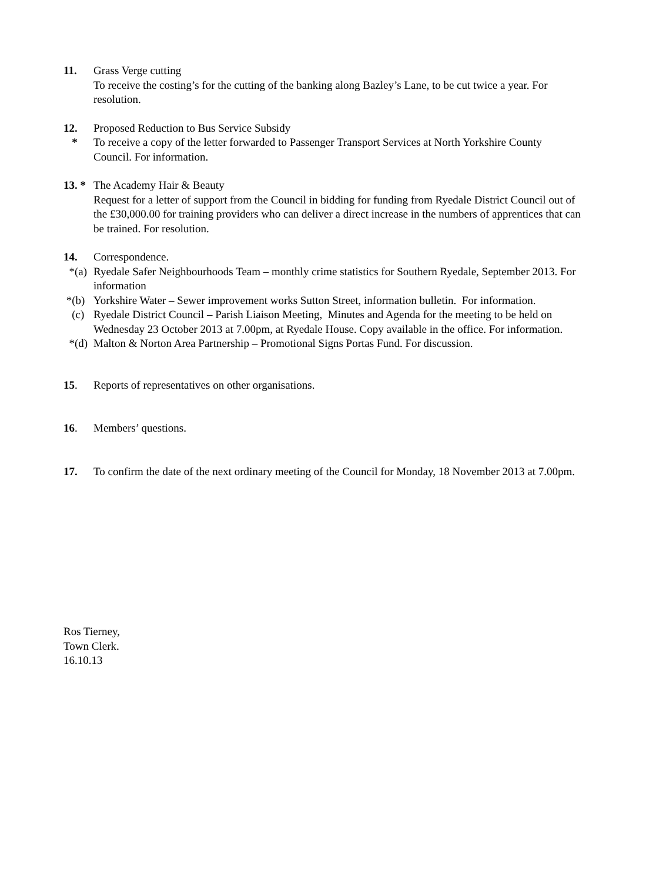11. Grass Verge cutting
To receive the costing’s for the cutting of the banking along Bazley’s Lane, to be cut twice a year. For resolution.
12.
*
Proposed Reduction to Bus Service Subsidy
To receive a copy of the letter forwarded to Passenger Transport Services at North Yorkshire County Council. For information.
13. *
The Academy Hair & Beauty
Request for a letter of support from the Council in bidding for funding from Ryedale District Council out of the £30,000.00 for training providers who can deliver a direct increase in the numbers of apprentices that can be trained. For resolution.
14. Correspondence.
*(a) Ryedale Safer Neighbourhoods Team – monthly crime statistics for Southern Ryedale, September 2013. For information
*(b) Yorkshire Water – Sewer improvement works Sutton Street, information bulletin. For information.
(c) Ryedale District Council – Parish Liaison Meeting, Minutes and Agenda for the meeting to be held on Wednesday 23 October 2013 at 7.00pm, at Ryedale House. Copy available in the office. For information.
*(d) Malton & Norton Area Partnership – Promotional Signs Portas Fund. For discussion.
15. Reports of representatives on other organisations.
16. Members’ questions.
17. To confirm the date of the next ordinary meeting of the Council for Monday, 18 November 2013 at 7.00pm.
Ros Tierney,
Town Clerk.
16.10.13